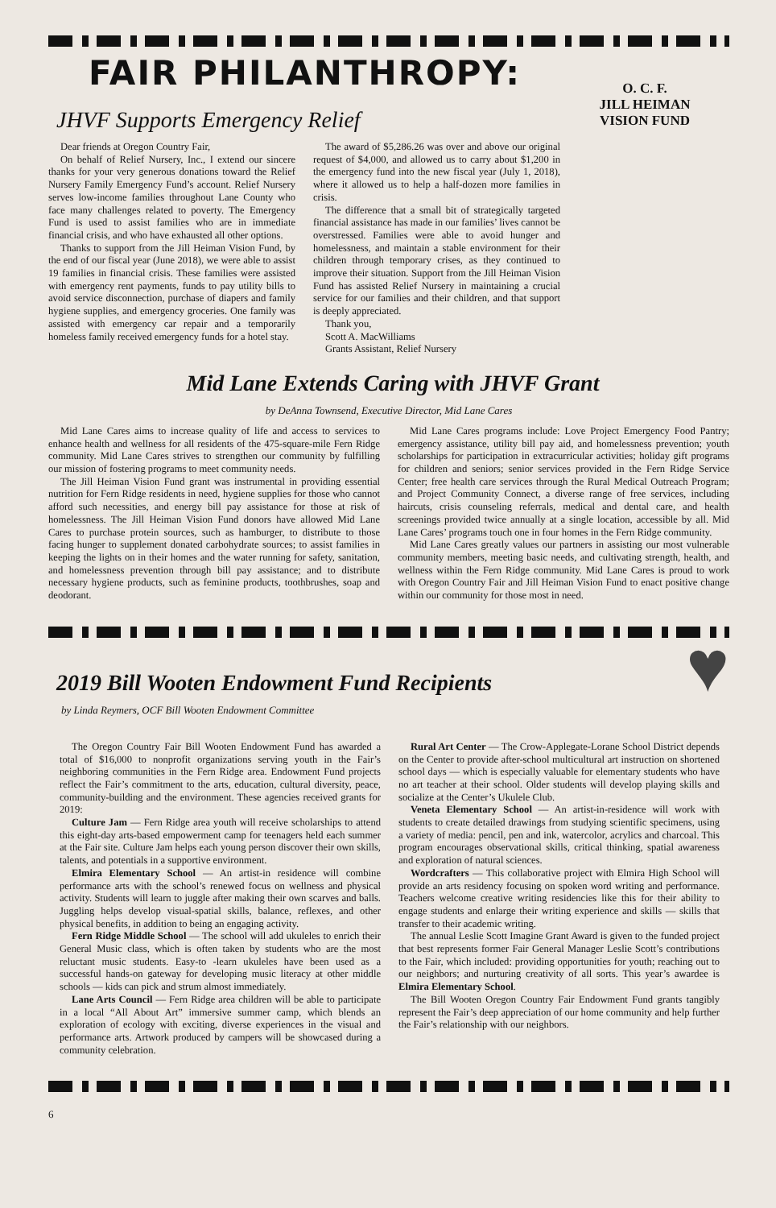FAIR PHILANTHROPY:
JHVF Supports Emergency Relief
O. C. F.
JILL HEIMAN
VISION FUND
Dear friends at Oregon Country Fair,
On behalf of Relief Nursery, Inc., I extend our sincere thanks for your very generous donations toward the Relief Nursery Family Emergency Fund’s account. Relief Nursery serves low-income families throughout Lane County who face many challenges related to poverty. The Emergency Fund is used to assist families who are in immediate financial crisis, and who have exhausted all other options.
Thanks to support from the Jill Heiman Vision Fund, by the end of our fiscal year (June 2018), we were able to assist 19 families in financial crisis. These families were assisted with emergency rent payments, funds to pay utility bills to avoid service disconnection, purchase of diapers and family hygiene supplies, and emergency groceries. One family was assisted with emergency car repair and a temporarily homeless family received emergency funds for a hotel stay.
The award of $5,286.26 was over and above our original request of $4,000, and allowed us to carry about $1,200 in the emergency fund into the new fiscal year (July 1, 2018), where it allowed us to help a half-dozen more families in crisis.
The difference that a small bit of strategically targeted financial assistance has made in our families’ lives cannot be overstressed. Families were able to avoid hunger and homelessness, and maintain a stable environment for their children through temporary crises, as they continued to improve their situation. Support from the Jill Heiman Vision Fund has assisted Relief Nursery in maintaining a crucial service for our families and their children, and that support is deeply appreciated.
Thank you,
Scott A. MacWilliams
Grants Assistant, Relief Nursery
Mid Lane Extends Caring with JHVF Grant
by DeAnna Townsend, Executive Director, Mid Lane Cares
Mid Lane Cares aims to increase quality of life and access to services to enhance health and wellness for all residents of the 475-square-mile Fern Ridge community. Mid Lane Cares strives to strengthen our community by fulfilling our mission of fostering programs to meet community needs.
The Jill Heiman Vision Fund grant was instrumental in providing essential nutrition for Fern Ridge residents in need, hygiene supplies for those who cannot afford such necessities, and energy bill pay assistance for those at risk of homelessness. The Jill Heiman Vision Fund donors have allowed Mid Lane Cares to purchase protein sources, such as hamburger, to distribute to those facing hunger to supplement donated carbohydrate sources; to assist families in keeping the lights on in their homes and the water running for safety, sanitation, and homelessness prevention through bill pay assistance; and to distribute necessary hygiene products, such as feminine products, toothbrushes, soap and deodorant.
Mid Lane Cares programs include: Love Project Emergency Food Pantry; emergency assistance, utility bill pay aid, and homelessness prevention; youth scholarships for participation in extracurricular activities; holiday gift programs for children and seniors; senior services provided in the Fern Ridge Service Center; free health care services through the Rural Medical Outreach Program; and Project Community Connect, a diverse range of free services, including haircuts, crisis counseling referrals, medical and dental care, and health screenings provided twice annually at a single location, accessible by all. Mid Lane Cares’ programs touch one in four homes in the Fern Ridge community.
Mid Lane Cares greatly values our partners in assisting our most vulnerable community members, meeting basic needs, and cultivating strength, health, and wellness within the Fern Ridge community. Mid Lane Cares is proud to work with Oregon Country Fair and Jill Heiman Vision Fund to enact positive change within our community for those most in need.
♥
2019 Bill Wooten Endowment Fund Recipients
by Linda Reymers, OCF Bill Wooten Endowment Committee
The Oregon Country Fair Bill Wooten Endowment Fund has awarded a total of $16,000 to nonprofit organizations serving youth in the Fair’s neighboring communities in the Fern Ridge area. Endowment Fund projects reflect the Fair’s commitment to the arts, education, cultural diversity, peace, community-building and the environment. These agencies received grants for 2019:
Culture Jam — Fern Ridge area youth will receive scholarships to attend this eight-day arts-based empowerment camp for teenagers held each summer at the Fair site. Culture Jam helps each young person discover their own skills, talents, and potentials in a supportive environment.
Elmira Elementary School — An artist-in residence will combine performance arts with the school’s renewed focus on wellness and physical activity. Students will learn to juggle after making their own scarves and balls. Juggling helps develop visual-spatial skills, balance, reflexes, and other physical benefits, in addition to being an engaging activity.
Fern Ridge Middle School — The school will add ukuleles to enrich their General Music class, which is often taken by students who are the most reluctant music students. Easy-to -learn ukuleles have been used as a successful hands-on gateway for developing music literacy at other middle schools — kids can pick and strum almost immediately.
Lane Arts Council — Fern Ridge area children will be able to participate in a local “All About Art” immersive summer camp, which blends an exploration of ecology with exciting, diverse experiences in the visual and performance arts. Artwork produced by campers will be showcased during a community celebration.
Rural Art Center — The Crow-Applegate-Lorane School District depends on the Center to provide after-school multicultural art instruction on shortened school days — which is especially valuable for elementary students who have no art teacher at their school. Older students will develop playing skills and socialize at the Center’s Ukulele Club.
Veneta Elementary School — An artist-in-residence will work with students to create detailed drawings from studying scientific specimens, using a variety of media: pencil, pen and ink, watercolor, acrylics and charcoal. This program encourages observational skills, critical thinking, spatial awareness and exploration of natural sciences.
Wordcrafters — This collaborative project with Elmira High School will provide an arts residency focusing on spoken word writing and performance. Teachers welcome creative writing residencies like this for their ability to engage students and enlarge their writing experience and skills — skills that transfer to their academic writing.
The annual Leslie Scott Imagine Grant Award is given to the funded project that best represents former Fair General Manager Leslie Scott’s contributions to the Fair, which included: providing opportunities for youth; reaching out to our neighbors; and nurturing creativity of all sorts. This year’s awardee is Elmira Elementary School.
The Bill Wooten Oregon Country Fair Endowment Fund grants tangibly represent the Fair’s deep appreciation of our home community and help further the Fair’s relationship with our neighbors.
6